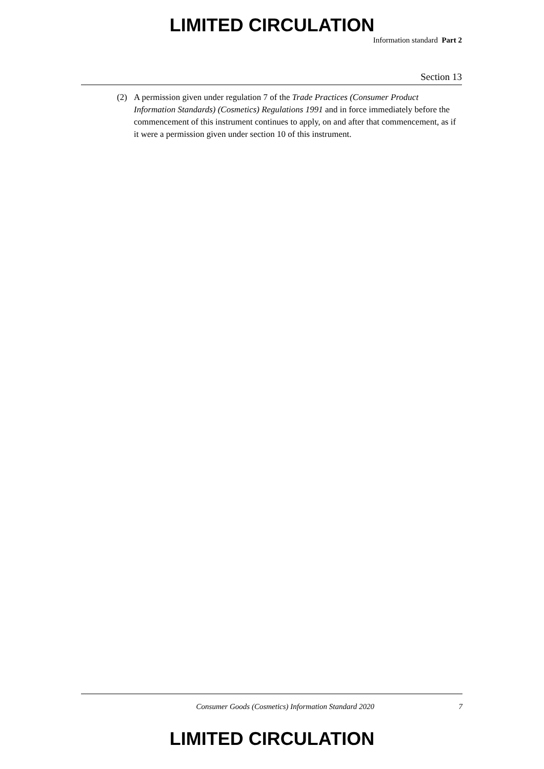LIMITED CIRCULATION
Information standard Part 2
Section 13
(2) A permission given under regulation 7 of the Trade Practices (Consumer Product Information Standards) (Cosmetics) Regulations 1991 and in force immediately before the commencement of this instrument continues to apply, on and after that commencement, as if it were a permission given under section 10 of this instrument.
Consumer Goods (Cosmetics) Information Standard 2020 7
LIMITED CIRCULATION